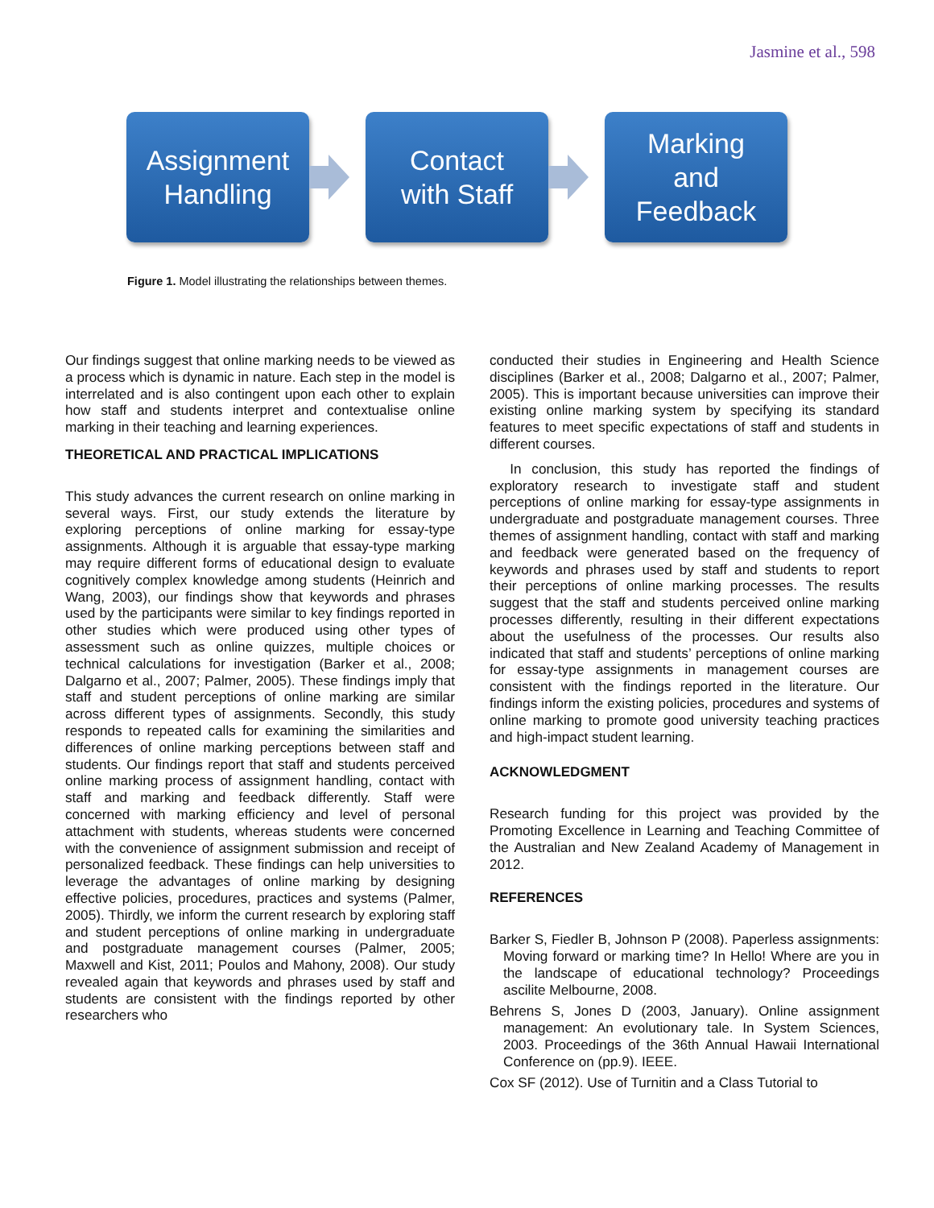Jasmine et al., 598
Assignment
Handling
Contact
with Staff
Marking
and
Feedback
Figure 1. Model illustrating the relationships between themes.
Our findings suggest that online marking needs to be viewed as a process which is dynamic in nature. Each step in the model is interrelated and is also contingent upon each other to explain how staff and students interpret and contextualise online marking in their teaching and learning experiences.
THEORETICAL AND PRACTICAL IMPLICATIONS
This study advances the current research on online marking in several ways. First, our study extends the literature by exploring perceptions of online marking for essay-type assignments. Although it is arguable that essay-type marking may require different forms of educational design to evaluate cognitively complex knowledge among students (Heinrich and Wang, 2003), our findings show that keywords and phrases used by the participants were similar to key findings reported in other studies which were produced using other types of assessment such as online quizzes, multiple choices or technical calculations for investigation (Barker et al., 2008; Dalgarno et al., 2007; Palmer, 2005). These findings imply that staff and student perceptions of online marking are similar across different types of assignments. Secondly, this study responds to repeated calls for examining the similarities and differences of online marking perceptions between staff and students. Our findings report that staff and students perceived online marking process of assignment handling, contact with staff and marking and feedback differently. Staff were concerned with marking efficiency and level of personal attachment with students, whereas students were concerned with the convenience of assignment submission and receipt of personalized feedback. These findings can help universities to leverage the advantages of online marking by designing effective policies, procedures, practices and systems (Palmer, 2005). Thirdly, we inform the current research by exploring staff and student perceptions of online marking in undergraduate and postgraduate management courses (Palmer, 2005; Maxwell and Kist, 2011; Poulos and Mahony, 2008). Our study revealed again that keywords and phrases used by staff and students are consistent with the findings reported by other researchers who
conducted their studies in Engineering and Health Science disciplines (Barker et al., 2008; Dalgarno et al., 2007; Palmer, 2005). This is important because universities can improve their existing online marking system by specifying its standard features to meet specific expectations of staff and students in different courses.
In conclusion, this study has reported the findings of exploratory research to investigate staff and student perceptions of online marking for essay-type assignments in undergraduate and postgraduate management courses. Three themes of assignment handling, contact with staff and marking and feedback were generated based on the frequency of keywords and phrases used by staff and students to report their perceptions of online marking processes. The results suggest that the staff and students perceived online marking processes differently, resulting in their different expectations about the usefulness of the processes. Our results also indicated that staff and students’ perceptions of online marking for essay-type assignments in management courses are consistent with the findings reported in the literature. Our findings inform the existing policies, procedures and systems of online marking to promote good university teaching practices and high-impact student learning.
ACKNOWLEDGMENT
Research funding for this project was provided by the Promoting Excellence in Learning and Teaching Committee of the Australian and New Zealand Academy of Management in 2012.
REFERENCES
Barker S, Fiedler B, Johnson P (2008). Paperless assignments: Moving forward or marking time? In Hello! Where are you in the landscape of educational technology? Proceedings ascilite Melbourne, 2008.
Behrens S, Jones D (2003, January). Online assignment management: An evolutionary tale. In System Sciences, 2003. Proceedings of the 36th Annual Hawaii International Conference on (pp.9). IEEE.
Cox SF (2012). Use of Turnitin and a Class Tutorial to